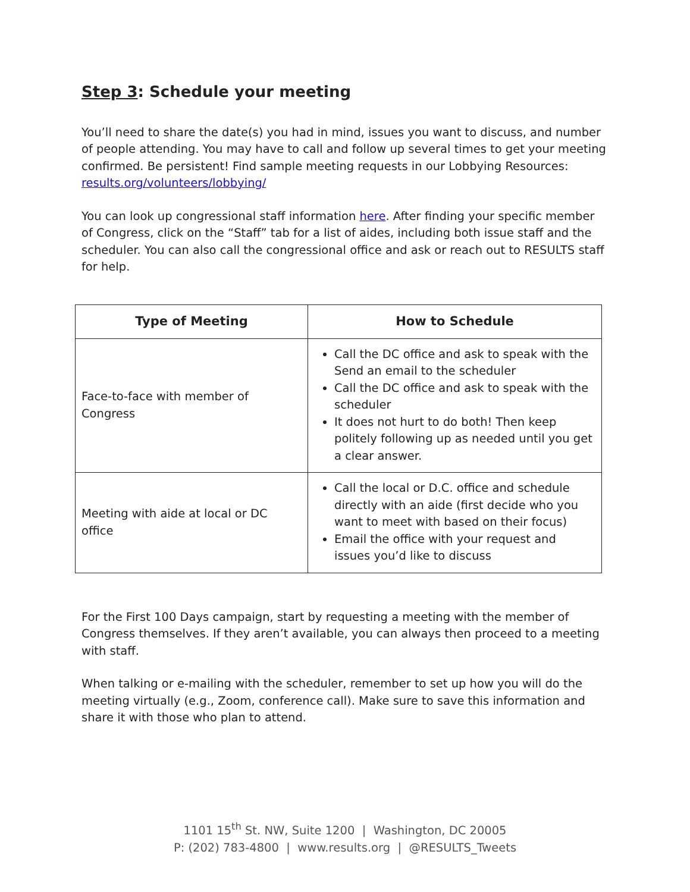Step 3: Schedule your meeting
You’ll need to share the date(s) you had in mind, issues you want to discuss, and number of people attending. You may have to call and follow up several times to get your meeting confirmed. Be persistent! Find sample meeting requests in our Lobbying Resources: results.org/volunteers/lobbying/
You can look up congressional staff information here. After finding your specific member of Congress, click on the “Staff” tab for a list of aides, including both issue staff and the scheduler. You can also call the congressional office and ask or reach out to RESULTS staff for help.
| Type of Meeting | How to Schedule |
| --- | --- |
| Face-to-face with member of Congress | Call the DC office and ask to speak with the Send an email to the scheduler Call the DC office and ask to speak with the scheduler It does not hurt to do both! Then keep politely following up as needed until you get a clear answer. |
| Meeting with aide at local or DC office | Call the local or D.C. office and schedule directly with an aide (first decide who you want to meet with based on their focus) Email the office with your request and issues you’d like to discuss |
For the First 100 Days campaign, start by requesting a meeting with the member of Congress themselves. If they aren’t available, you can always then proceed to a meeting with staff.
When talking or e-mailing with the scheduler, remember to set up how you will do the meeting virtually (e.g., Zoom, conference call). Make sure to save this information and share it with those who plan to attend.
1101 15<sup>th</sup> St. NW, Suite 1200 | Washington, DC 20005
P: (202) 783-4800 | www.results.org | @RESULTS_Tweets